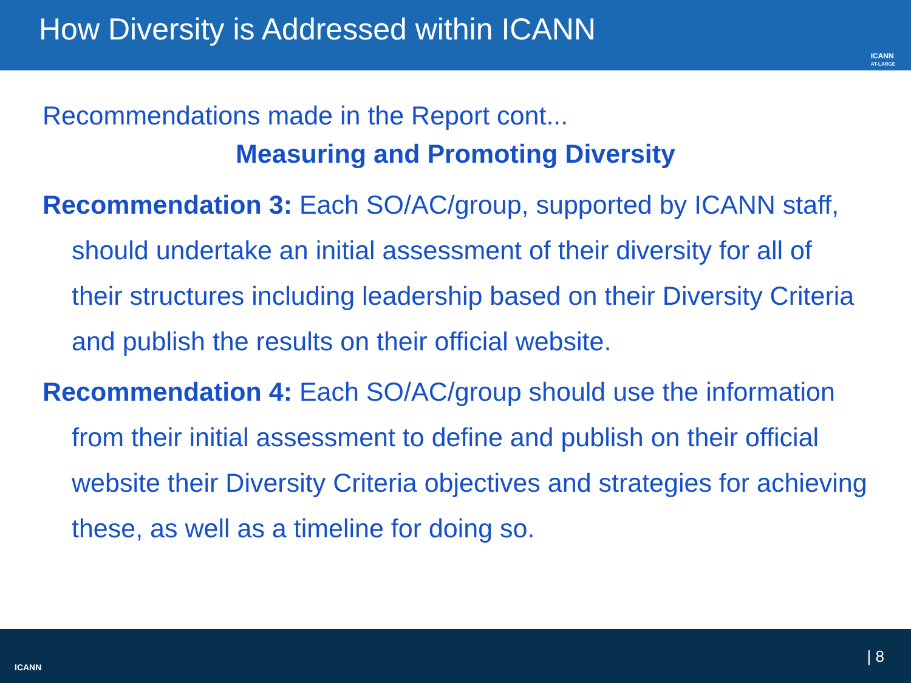How Diversity is Addressed within ICANN
ICANN
AT-LARGE
Recommendations made in the Report cont...
Measuring and Promoting Diversity
Recommendation 3: Each SO/AC/group, supported by ICANN staff, should undertake an initial assessment of their diversity for all of their structures including leadership based on their Diversity Criteria and publish the results on their official website.
Recommendation 4: Each SO/AC/group should use the information from their initial assessment to define and publish on their official website their Diversity Criteria objectives and strategies for achieving these, as well as a timeline for doing so.
ICANN
| 8